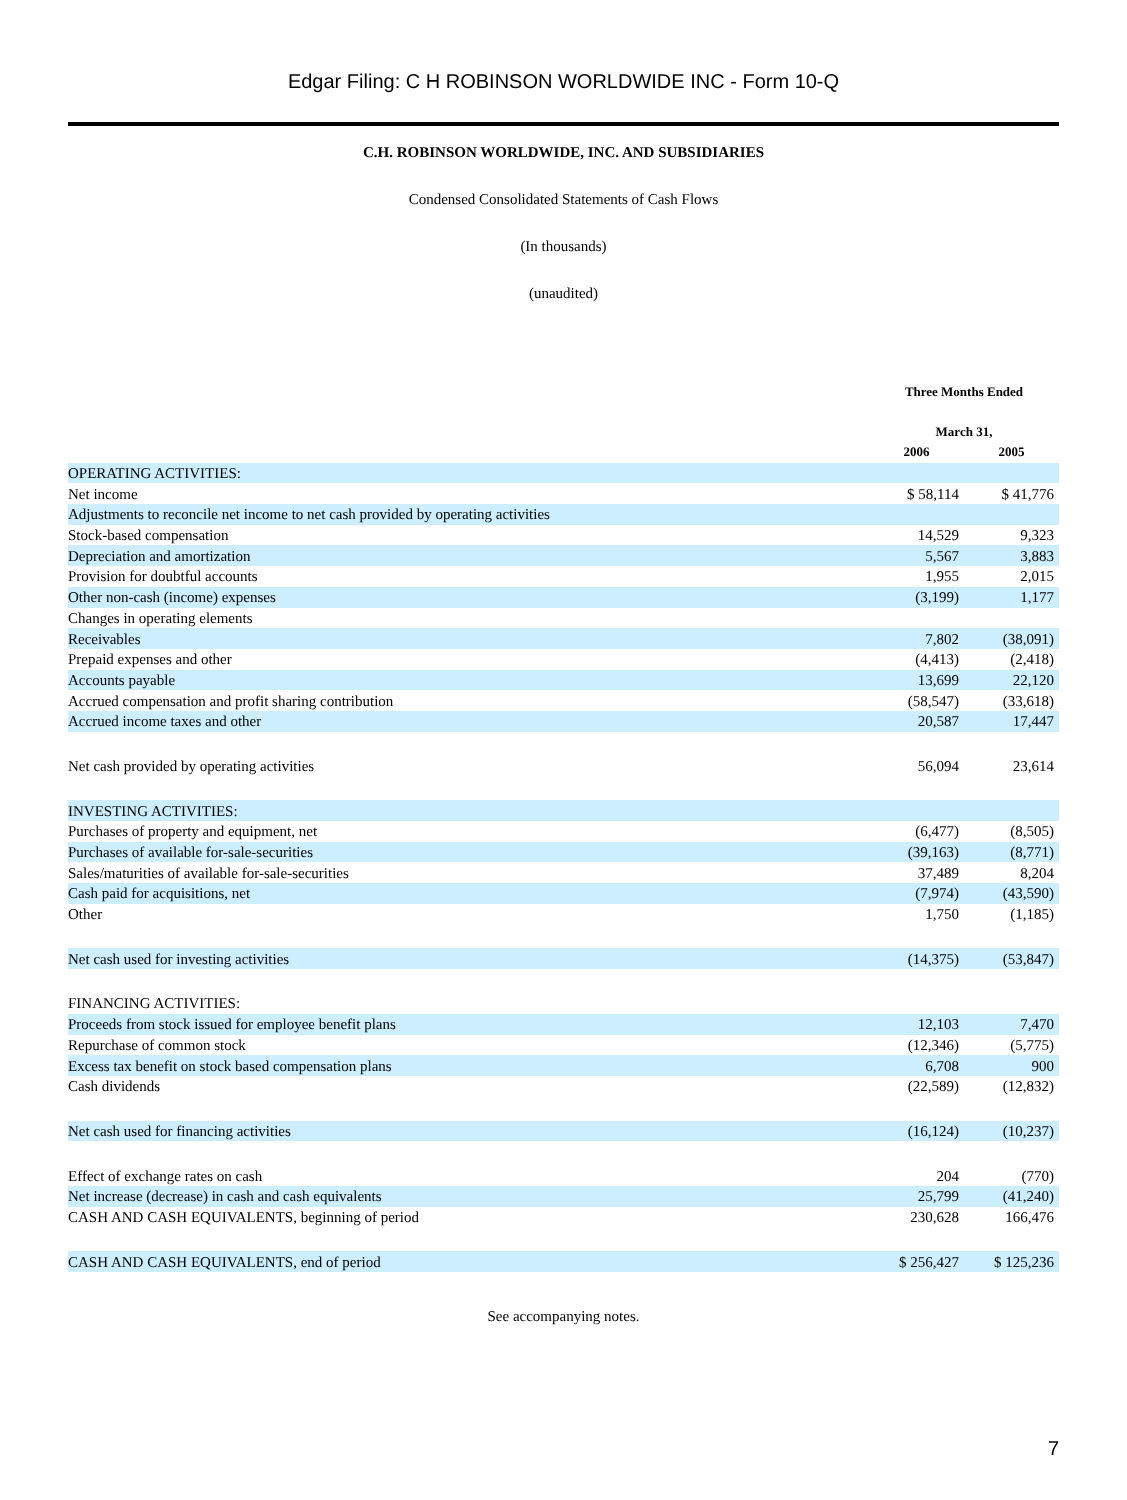Edgar Filing: C H ROBINSON WORLDWIDE INC - Form 10-Q
C.H. ROBINSON WORLDWIDE, INC. AND SUBSIDIARIES
Condensed Consolidated Statements of Cash Flows
(In thousands)
(unaudited)
| | Three Months Ended | |
| --- | --- | --- |
| | March 31, | |
| | 2006 | 2005 |
| OPERATING ACTIVITIES: | | |
| Net income | $ 58,114 | $ 41,776 |
| Adjustments to reconcile net income to net cash provided by operating activities | | |
| Stock-based compensation | 14,529 | 9,323 |
| Depreciation and amortization | 5,567 | 3,883 |
| Provision for doubtful accounts | 1,955 | 2,015 |
| Other non-cash (income) expenses | (3,199) | 1,177 |
| Changes in operating elements | | |
| Receivables | 7,802 | (38,091) |
| Prepaid expenses and other | (4,413) | (2,418) |
| Accounts payable | 13,699 | 22,120 |
| Accrued compensation and profit sharing contribution | (58,547) | (33,618) |
| Accrued income taxes and other | 20,587 | 17,447 |
| Net cash provided by operating activities | 56,094 | 23,614 |
| INVESTING ACTIVITIES: | | |
| Purchases of property and equipment, net | (6,477) | (8,505) |
| Purchases of available for-sale-securities | (39,163) | (8,771) |
| Sales/maturities of available for-sale-securities | 37,489 | 8,204 |
| Cash paid for acquisitions, net | (7,974) | (43,590) |
| Other | 1,750 | (1,185) |
| Net cash used for investing activities | (14,375) | (53,847) |
| FINANCING ACTIVITIES: | | |
| Proceeds from stock issued for employee benefit plans | 12,103 | 7,470 |
| Repurchase of common stock | (12,346) | (5,775) |
| Excess tax benefit on stock based compensation plans | 6,708 | 900 |
| Cash dividends | (22,589) | (12,832) |
| Net cash used for financing activities | (16,124) | (10,237) |
| Effect of exchange rates on cash | 204 | (770) |
| Net increase (decrease) in cash and cash equivalents | 25,799 | (41,240) |
| CASH AND CASH EQUIVALENTS, beginning of period | 230,628 | 166,476 |
| CASH AND CASH EQUIVALENTS, end of period | $ 256,427 | $ 125,236 |
See accompanying notes.
7